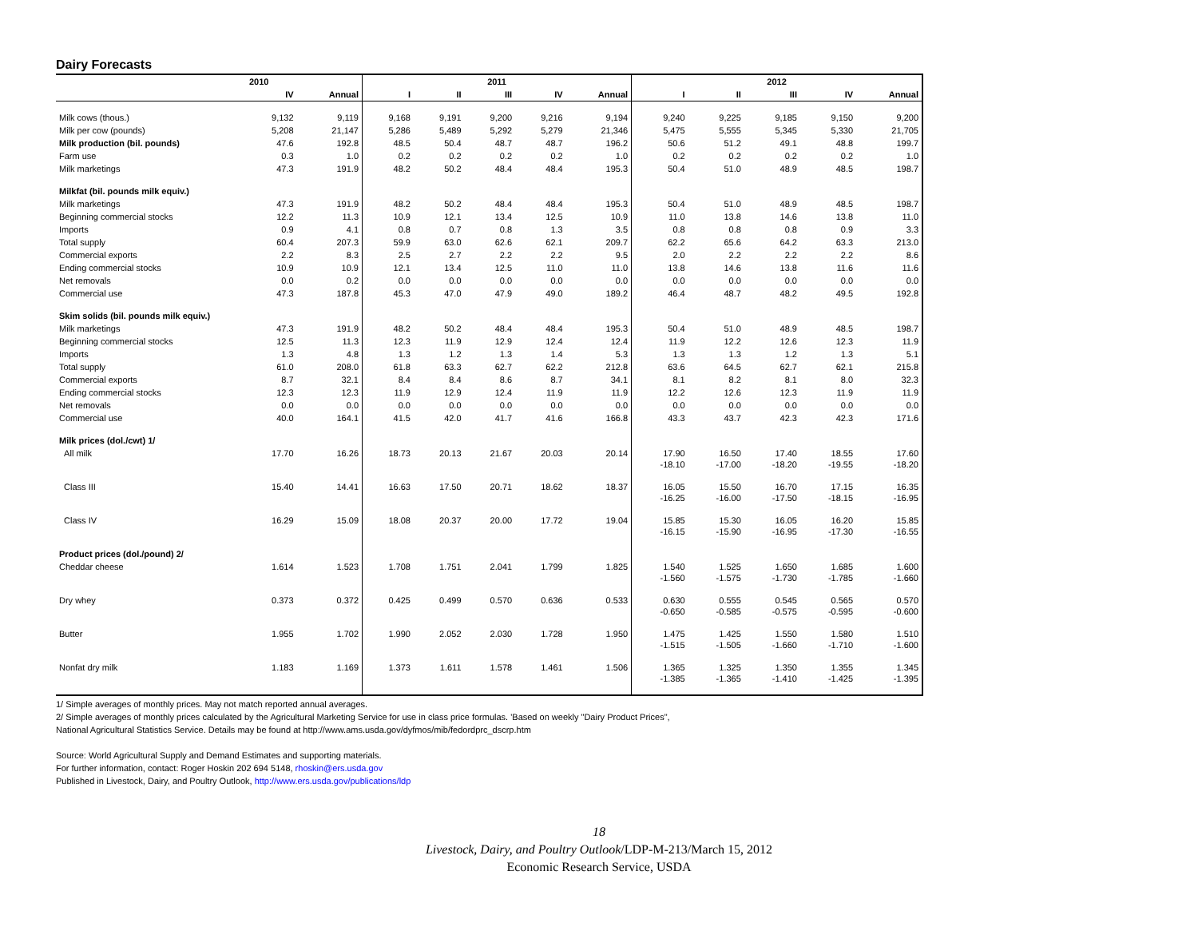Dairy Forecasts
| | 2010 | | 2011 | | | | | 2012 | | | | |
| --- | --- | --- | --- | --- | --- | --- | --- | --- | --- | --- | --- | --- |
| | IV | Annual | I | II | III | IV | Annual | I | II | III | IV | Annual |
| Milk cows (thous.) | 9,132 | 9,119 | 9,168 | 9,191 | 9,200 | 9,216 | 9,194 | 9,240 | 9,225 | 9,185 | 9,150 | 9,200 |
| Milk per cow (pounds) | 5,208 | 21,147 | 5,286 | 5,489 | 5,292 | 5,279 | 21,346 | 5,475 | 5,555 | 5,345 | 5,330 | 21,705 |
| Milk production (bil. pounds) | 47.6 | 192.8 | 48.5 | 50.4 | 48.7 | 48.7 | 196.2 | 50.6 | 51.2 | 49.1 | 48.8 | 199.7 |
| Farm use | 0.3 | 1.0 | 0.2 | 0.2 | 0.2 | 0.2 | 1.0 | 0.2 | 0.2 | 0.2 | 0.2 | 1.0 |
| Milk marketings | 47.3 | 191.9 | 48.2 | 50.2 | 48.4 | 48.4 | 195.3 | 50.4 | 51.0 | 48.9 | 48.5 | 198.7 |
| Milkfat (bil. pounds milk equiv.) | | | | | | | | | | | | |
| Milk marketings | 47.3 | 191.9 | 48.2 | 50.2 | 48.4 | 48.4 | 195.3 | 50.4 | 51.0 | 48.9 | 48.5 | 198.7 |
| Beginning commercial stocks | 12.2 | 11.3 | 10.9 | 12.1 | 13.4 | 12.5 | 10.9 | 11.0 | 13.8 | 14.6 | 13.8 | 11.0 |
| Imports | 0.9 | 4.1 | 0.8 | 0.7 | 0.8 | 1.3 | 3.5 | 0.8 | 0.8 | 0.8 | 0.9 | 3.3 |
| Total supply | 60.4 | 207.3 | 59.9 | 63.0 | 62.6 | 62.1 | 209.7 | 62.2 | 65.6 | 64.2 | 63.3 | 213.0 |
| Commercial exports | 2.2 | 8.3 | 2.5 | 2.7 | 2.2 | 2.2 | 9.5 | 2.0 | 2.2 | 2.2 | 2.2 | 8.6 |
| Ending commercial stocks | 10.9 | 10.9 | 12.1 | 13.4 | 12.5 | 11.0 | 11.0 | 13.8 | 14.6 | 13.8 | 11.6 | 11.6 |
| Net removals | 0.0 | 0.2 | 0.0 | 0.0 | 0.0 | 0.0 | 0.0 | 0.0 | 0.0 | 0.0 | 0.0 | 0.0 |
| Commercial use | 47.3 | 187.8 | 45.3 | 47.0 | 47.9 | 49.0 | 189.2 | 46.4 | 48.7 | 48.2 | 49.5 | 192.8 |
| Skim solids (bil. pounds milk equiv.) | | | | | | | | | | | | |
| Milk marketings | 47.3 | 191.9 | 48.2 | 50.2 | 48.4 | 48.4 | 195.3 | 50.4 | 51.0 | 48.9 | 48.5 | 198.7 |
| Beginning commercial stocks | 12.5 | 11.3 | 12.3 | 11.9 | 12.9 | 12.4 | 12.4 | 11.9 | 12.2 | 12.6 | 12.3 | 11.9 |
| Imports | 1.3 | 4.8 | 1.3 | 1.2 | 1.3 | 1.4 | 5.3 | 1.3 | 1.3 | 1.2 | 1.3 | 5.1 |
| Total supply | 61.0 | 208.0 | 61.8 | 63.3 | 62.7 | 62.2 | 212.8 | 63.6 | 64.5 | 62.7 | 62.1 | 215.8 |
| Commercial exports | 8.7 | 32.1 | 8.4 | 8.4 | 8.6 | 8.7 | 34.1 | 8.1 | 8.2 | 8.1 | 8.0 | 32.3 |
| Ending commercial stocks | 12.3 | 12.3 | 11.9 | 12.9 | 12.4 | 11.9 | 11.9 | 12.2 | 12.6 | 12.3 | 11.9 | 11.9 |
| Net removals | 0.0 | 0.0 | 0.0 | 0.0 | 0.0 | 0.0 | 0.0 | 0.0 | 0.0 | 0.0 | 0.0 | 0.0 |
| Commercial use | 40.0 | 164.1 | 41.5 | 42.0 | 41.7 | 41.6 | 166.8 | 43.3 | 43.7 | 42.3 | 42.3 | 171.6 |
| Milk prices (dol./cwt) 1/ | | | | | | | | | | | | |
| All milk | 17.70 | 16.26 | 18.73 | 20.13 | 21.67 | 20.03 | 20.14 | 17.90 -18.10 | 16.50 -17.00 | 17.40 -18.20 | 18.55 -19.55 | 17.60 -18.20 |
| Class III | 15.40 | 14.41 | 16.63 | 17.50 | 20.71 | 18.62 | 18.37 | 16.05 -16.25 | 15.50 -16.00 | 16.70 -17.50 | 17.15 -18.15 | 16.35 -16.95 |
| Class IV | 16.29 | 15.09 | 18.08 | 20.37 | 20.00 | 17.72 | 19.04 | 15.85 -16.15 | 15.30 -15.90 | 16.05 -16.95 | 16.20 -17.30 | 15.85 -16.55 |
| Product prices (dol./pound) 2/ | | | | | | | | | | | | |
| Cheddar cheese | 1.614 | 1.523 | 1.708 | 1.751 | 2.041 | 1.799 | 1.825 | 1.540 -1.560 | 1.525 -1.575 | 1.650 -1.730 | 1.685 -1.785 | 1.600 -1.660 |
| Dry whey | 0.373 | 0.372 | 0.425 | 0.499 | 0.570 | 0.636 | 0.533 | 0.630 -0.650 | 0.555 -0.585 | 0.545 -0.575 | 0.565 -0.595 | 0.570 -0.600 |
| Butter | 1.955 | 1.702 | 1.990 | 2.052 | 2.030 | 1.728 | 1.950 | 1.475 -1.515 | 1.425 -1.505 | 1.550 -1.660 | 1.580 -1.710 | 1.510 -1.600 |
| Nonfat dry milk | 1.183 | 1.169 | 1.373 | 1.611 | 1.578 | 1.461 | 1.506 | 1.365 -1.385 | 1.325 -1.365 | 1.350 -1.410 | 1.355 -1.425 | 1.345 -1.395 |
1/ Simple averages of monthly prices. May not match reported annual averages.
2/ Simple averages of monthly prices calculated by the Agricultural Marketing Service for use in class price formulas. 'Based on weekly "Dairy Product Prices",
National Agricultural Statistics Service. Details may be found at http://www.ams.usda.gov/dyfmos/mib/fedordprc_dscrp.htm
Source: World Agricultural Supply and Demand Estimates and supporting materials.
For further information, contact: Roger Hoskin 202 694 5148, rhoskin@ers.usda.gov
Published in Livestock, Dairy, and Poultry Outlook, http://www.ers.usda.gov/publications/ldp
18
Livestock, Dairy, and Poultry Outlook/LDP-M-213/March 15, 2012
Economic Research Service, USDA